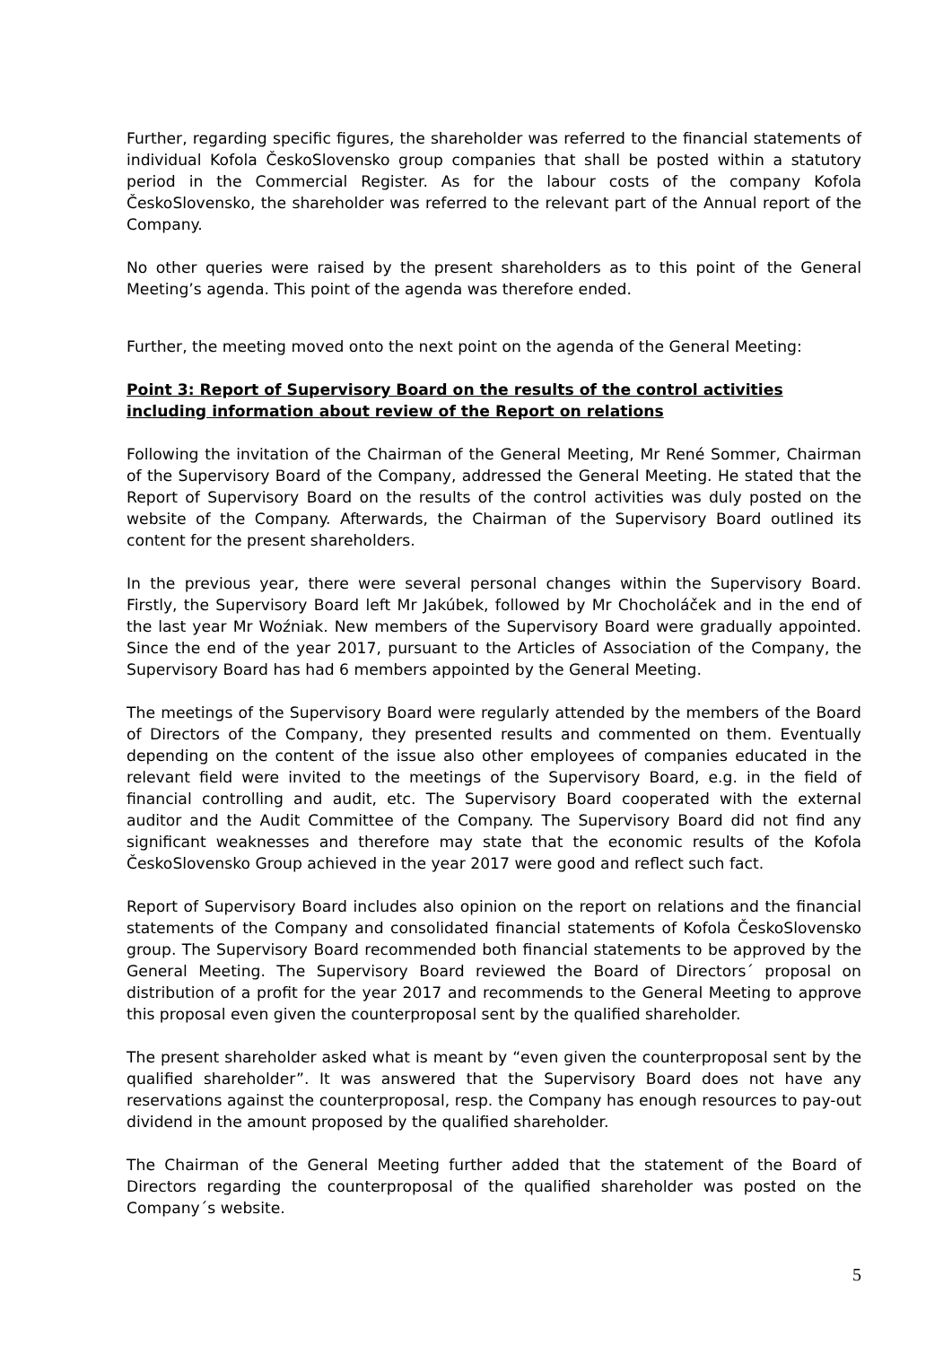Further, regarding specific figures, the shareholder was referred to the financial statements of individual Kofola ČeskoSlovensko group companies that shall be posted within a statutory period in the Commercial Register. As for the labour costs of the company Kofola ČeskoSlovensko, the shareholder was referred to the relevant part of the Annual report of the Company.
No other queries were raised by the present shareholders as to this point of the General Meeting’s agenda. This point of the agenda was therefore ended.
Further, the meeting moved onto the next point on the agenda of the General Meeting:
Point 3: Report of Supervisory Board on the results of the control activities including information about review of the Report on relations
Following the invitation of the Chairman of the General Meeting, Mr René Sommer, Chairman of the Supervisory Board of the Company, addressed the General Meeting. He stated that the Report of Supervisory Board on the results of the control activities was duly posted on the website of the Company. Afterwards, the Chairman of the Supervisory Board outlined its content for the present shareholders.
In the previous year, there were several personal changes within the Supervisory Board. Firstly, the Supervisory Board left Mr Jakúbek, followed by Mr Chocholáček and in the end of the last year Mr Woźniak. New members of the Supervisory Board were gradually appointed. Since the end of the year 2017, pursuant to the Articles of Association of the Company, the Supervisory Board has had 6 members appointed by the General Meeting.
The meetings of the Supervisory Board were regularly attended by the members of the Board of Directors of the Company, they presented results and commented on them. Eventually depending on the content of the issue also other employees of companies educated in the relevant field were invited to the meetings of the Supervisory Board, e.g. in the field of financial controlling and audit, etc. The Supervisory Board cooperated with the external auditor and the Audit Committee of the Company. The Supervisory Board did not find any significant weaknesses and therefore may state that the economic results of the Kofola ČeskoSlovensko Group achieved in the year 2017 were good and reflect such fact.
Report of Supervisory Board includes also opinion on the report on relations and the financial statements of the Company and consolidated financial statements of Kofola ČeskoSlovensko group. The Supervisory Board recommended both financial statements to be approved by the General Meeting. The Supervisory Board reviewed the Board of Directors´ proposal on distribution of a profit for the year 2017 and recommends to the General Meeting to approve this proposal even given the counterproposal sent by the qualified shareholder.
The present shareholder asked what is meant by “even given the counterproposal sent by the qualified shareholder”. It was answered that the Supervisory Board does not have any reservations against the counterproposal, resp. the Company has enough resources to pay-out dividend in the amount proposed by the qualified shareholder.
The Chairman of the General Meeting further added that the statement of the Board of Directors regarding the counterproposal of the qualified shareholder was posted on the Company´s website.
5